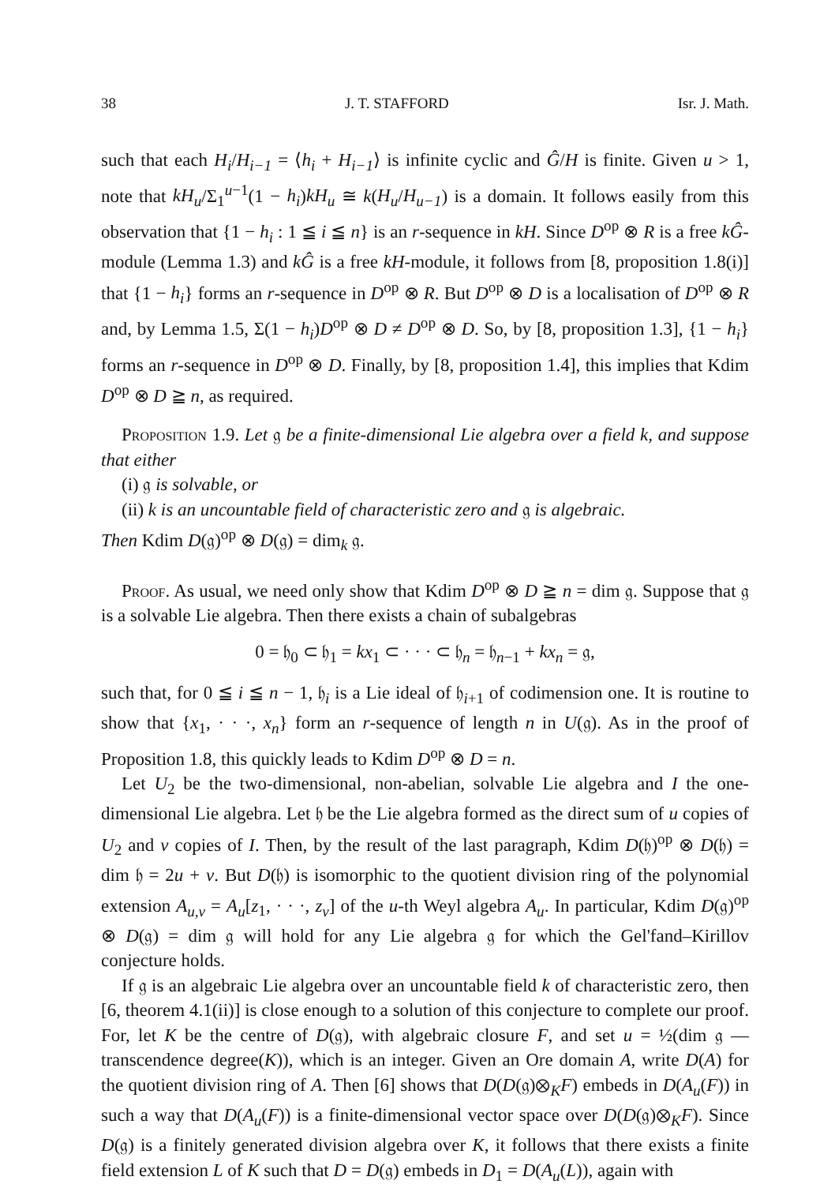38 J. T. STAFFORD Isr. J. Math.
such that each H<sub>i</sub>/H<sub>i−1</sub> = ⟨h<sub>i</sub> + H<sub>i−1</sub>⟩ is infinite cyclic and Ĝ/H is finite. Given u > 1, note that kH<sub>u</sub>/Σ<sub>1</sub><sup>u−1</sup>(1 − h<sub>i</sub>)kH<sub>u</sub> ≅ k(H<sub>u</sub>/H<sub>u−1</sub>) is a domain. It follows easily from this observation that {1 − h<sub>i</sub> : 1 ≦ i ≦ n} is an r-sequence in kH. Since D<sup>op</sup> ⊗ R is a free kĜ-module (Lemma 1.3) and kĜ is a free kH-module, it follows from [8, proposition 1.8(i)] that {1 − h<sub>i</sub>} forms an r-sequence in D<sup>op</sup> ⊗ R. But D<sup>op</sup> ⊗ D is a localisation of D<sup>op</sup> ⊗ R and, by Lemma 1.5, Σ(1 − h<sub>i</sub>)D<sup>op</sup> ⊗ D ≠ D<sup>op</sup> ⊗ D. So, by [8, proposition 1.3], {1 − h<sub>i</sub>} forms an r-sequence in D<sup>op</sup> ⊗ D. Finally, by [8, proposition 1.4], this implies that Kdim D<sup>op</sup> ⊗ D ≧ n, as required.
Proposition 1.9. Let 𝔤 be a finite-dimensional Lie algebra over a field k, and suppose that either
(i) 𝔤 is solvable, or
(ii) k is an uncountable field of characteristic zero and 𝔤 is algebraic.
Then Kdim D(𝔤)<sup>op</sup> ⊗ D(𝔤) = dim<sub>k</sub> 𝔤.
Proof. As usual, we need only show that Kdim D<sup>op</sup> ⊗ D ≧ n = dim 𝔤. Suppose that 𝔤 is a solvable Lie algebra. Then there exists a chain of subalgebras
0 = 𝔥<sub>0</sub> ⊂ 𝔥<sub>1</sub> = kx<sub>1</sub> ⊂ · · · ⊂ 𝔥<sub>n</sub> = 𝔥<sub>n−1</sub> + kx<sub>n</sub> = 𝔤,
such that, for 0 ≦ i ≦ n − 1, 𝔥<sub>i</sub> is a Lie ideal of 𝔥<sub>i+1</sub> of codimension one. It is routine to show that {x<sub>1</sub>, · · ·, x<sub>n</sub>} form an r-sequence of length n in U(𝔤). As in the proof of Proposition 1.8, this quickly leads to Kdim D<sup>op</sup> ⊗ D = n.
Let U<sub>2</sub> be the two-dimensional, non-abelian, solvable Lie algebra and I the one-dimensional Lie algebra. Let 𝔥 be the Lie algebra formed as the direct sum of u copies of U<sub>2</sub> and v copies of I. Then, by the result of the last paragraph, Kdim D(𝔥)<sup>op</sup> ⊗ D(𝔥) = dim 𝔥 = 2u + v. But D(𝔥) is isomorphic to the quotient division ring of the polynomial extension A<sub>u,v</sub> = A<sub>u</sub>[z<sub>1</sub>, · · ·, z<sub>v</sub>] of the u-th Weyl algebra A<sub>u</sub>. In particular, Kdim D(𝔤)<sup>op</sup> ⊗ D(𝔤) = dim 𝔤 will hold for any Lie algebra 𝔤 for which the Gel'fand–Kirillov conjecture holds.
If 𝔤 is an algebraic Lie algebra over an uncountable field k of characteristic zero, then [6, theorem 4.1(ii)] is close enough to a solution of this conjecture to complete our proof. For, let K be the centre of D(𝔤), with algebraic closure F, and set u = ½(dim 𝔤 — transcendence degree(K)), which is an integer. Given an Ore domain A, write D(A) for the quotient division ring of A. Then [6] shows that D(D(𝔤)⊗<sub>K</sub>F) embeds in D(A<sub>u</sub>(F)) in such a way that D(A<sub>u</sub>(F)) is a finite-dimensional vector space over D(D(𝔤)⊗<sub>K</sub>F). Since D(𝔤) is a finitely generated division algebra over K, it follows that there exists a finite field extension L of K such that D = D(𝔤) embeds in D<sub>1</sub> = D(A<sub>u</sub>(L)), again with